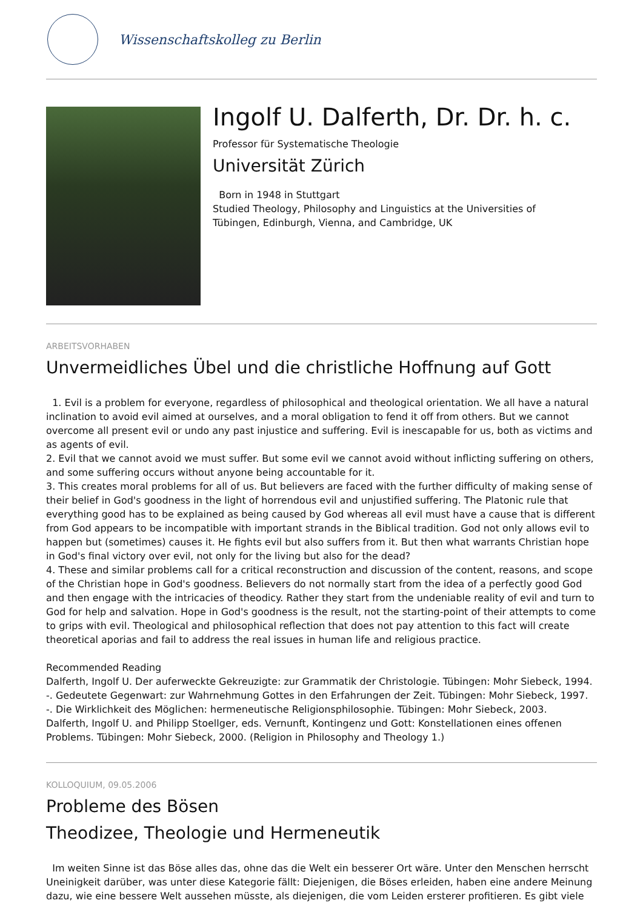Wissenschaftskolleg zu Berlin
Ingolf U. Dalferth, Dr. Dr. h. c.
Professor für Systematische Theologie
Universität Zürich
Born in 1948 in Stuttgart
Studied Theology, Philosophy and Linguistics at the Universities of
Tübingen, Edinburgh, Vienna, and Cambridge, UK
ARBEITSVORHABEN
Unvermeidliches Übel und die christliche Hoffnung auf Gott
1. Evil is a problem for everyone, regardless of philosophical and theological orientation. We all have a natural inclination to avoid evil aimed at ourselves, and a moral obligation to fend it off from others. But we cannot overcome all present evil or undo any past injustice and suffering. Evil is inescapable for us, both as victims and as agents of evil.
2. Evil that we cannot avoid we must suffer. But some evil we cannot avoid without inflicting suffering on others, and some suffering occurs without anyone being accountable for it.
3. This creates moral problems for all of us. But believers are faced with the further difficulty of making sense of their belief in God's goodness in the light of horrendous evil and unjustified suffering. The Platonic rule that everything good has to be explained as being caused by God whereas all evil must have a cause that is different from God appears to be incompatible with important strands in the Biblical tradition. God not only allows evil to happen but (sometimes) causes it. He fights evil but also suffers from it. But then what warrants Christian hope in God's final victory over evil, not only for the living but also for the dead?
4. These and similar problems call for a critical reconstruction and discussion of the content, reasons, and scope of the Christian hope in God's goodness. Believers do not normally start from the idea of a perfectly good God and then engage with the intricacies of theodicy. Rather they start from the undeniable reality of evil and turn to God for help and salvation. Hope in God's goodness is the result, not the starting-point of their attempts to come to grips with evil. Theological and philosophical reflection that does not pay attention to this fact will create theoretical aporias and fail to address the real issues in human life and religious practice.
Recommended Reading
Dalferth, Ingolf U. Der auferweckte Gekreuzigte: zur Grammatik der Christologie. Tübingen: Mohr Siebeck, 1994.
-. Gedeutete Gegenwart: zur Wahrnehmung Gottes in den Erfahrungen der Zeit. Tübingen: Mohr Siebeck, 1997.
-. Die Wirklichkeit des Möglichen: hermeneutische Religionsphilosophie. Tübingen: Mohr Siebeck, 2003.
Dalferth, Ingolf U. and Philipp Stoellger, eds. Vernunft, Kontingenz und Gott: Konstellationen eines offenen Problems. Tübingen: Mohr Siebeck, 2000. (Religion in Philosophy and Theology 1.)
KOLLOQUIUM, 09.05.2006
Probleme des Bösen
Theodizee, Theologie und Hermeneutik
Im weiten Sinne ist das Böse alles das, ohne das die Welt ein besserer Ort wäre. Unter den Menschen herrscht Uneinigkeit darüber, was unter diese Kategorie fällt: Diejenigen, die Böses erleiden, haben eine andere Meinung dazu, wie eine bessere Welt aussehen müsste, als diejenigen, die vom Leiden ersterer profitieren. Es gibt viele